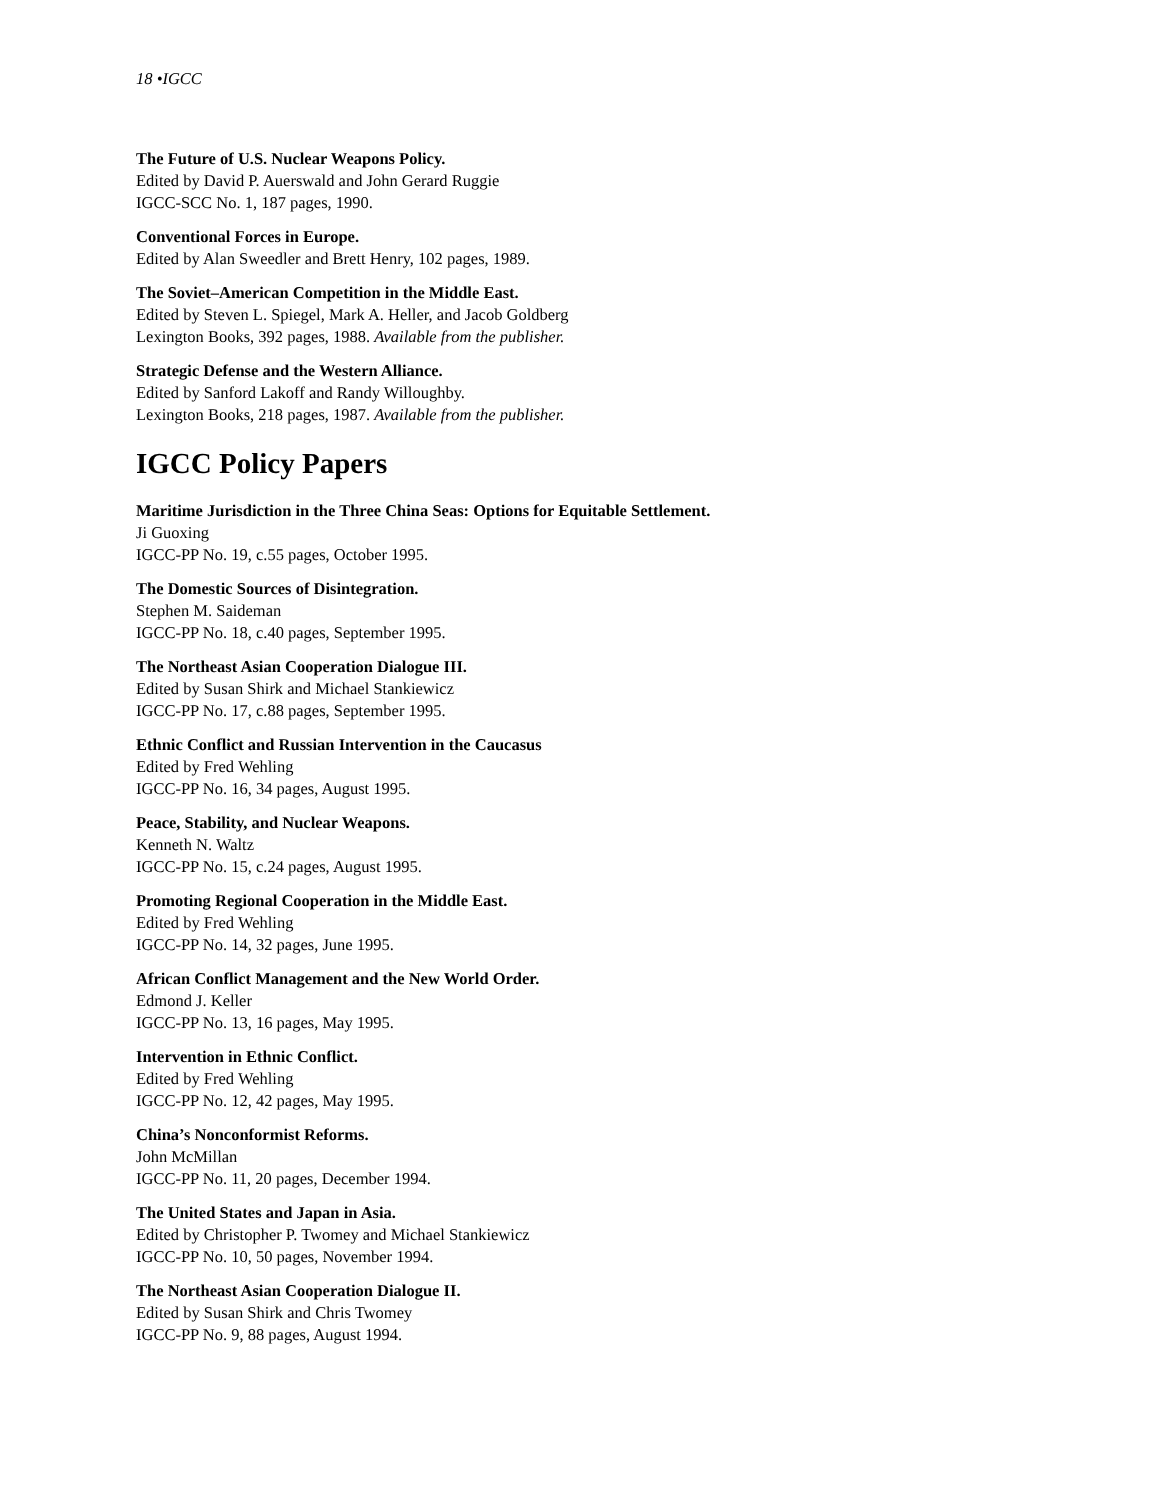18 •IGCC
The Future of U.S. Nuclear Weapons Policy.
Edited by David P. Auerswald and John Gerard Ruggie
IGCC-SCC No. 1, 187 pages, 1990.
Conventional Forces in Europe.
Edited by Alan Sweedler and Brett Henry, 102 pages, 1989.
The Soviet–American Competition in the Middle East.
Edited by Steven L. Spiegel, Mark A. Heller, and Jacob Goldberg
Lexington Books, 392 pages, 1988. Available from the publisher.
Strategic Defense and the Western Alliance.
Edited by Sanford Lakoff and Randy Willoughby.
Lexington Books, 218 pages, 1987. Available from the publisher.
IGCC Policy Papers
Maritime Jurisdiction in the Three China Seas: Options for Equitable Settlement.
Ji Guoxing
IGCC-PP No. 19, c.55 pages, October 1995.
The Domestic Sources of Disintegration.
Stephen M. Saideman
IGCC-PP No. 18, c.40 pages, September 1995.
The Northeast Asian Cooperation Dialogue III.
Edited by Susan Shirk and Michael Stankiewicz
IGCC-PP No. 17, c.88 pages, September 1995.
Ethnic Conflict and Russian Intervention in the Caucasus
Edited by Fred Wehling
IGCC-PP No. 16, 34 pages, August 1995.
Peace, Stability, and Nuclear Weapons.
Kenneth N. Waltz
IGCC-PP No. 15, c.24 pages, August 1995.
Promoting Regional Cooperation in the Middle East.
Edited by Fred Wehling
IGCC-PP No. 14, 32 pages, June 1995.
African Conflict Management and the New World Order.
Edmond J. Keller
IGCC-PP No. 13, 16 pages, May 1995.
Intervention in Ethnic Conflict.
Edited by Fred Wehling
IGCC-PP No. 12, 42 pages, May 1995.
China’s Nonconformist Reforms.
John McMillan
IGCC-PP No. 11, 20 pages, December 1994.
The United States and Japan in Asia.
Edited by Christopher P. Twomey and Michael Stankiewicz
IGCC-PP No. 10, 50 pages, November 1994.
The Northeast Asian Cooperation Dialogue II.
Edited by Susan Shirk and Chris Twomey
IGCC-PP No. 9, 88 pages, August 1994.